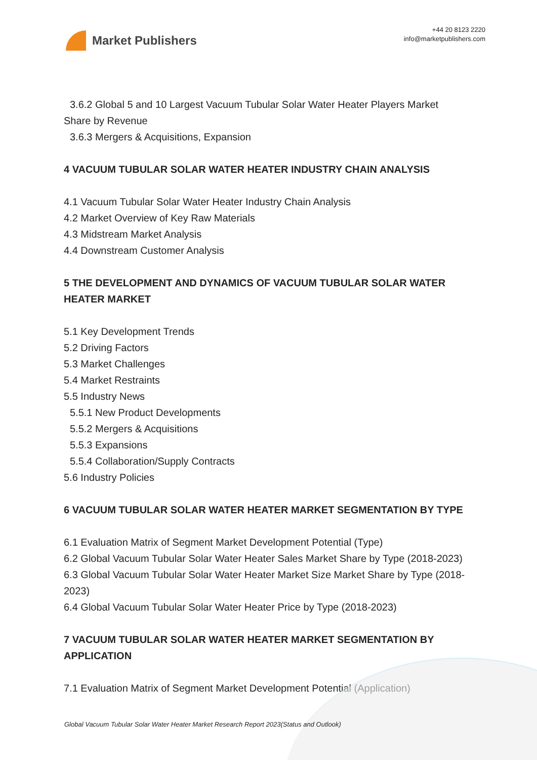Market Publishers
+44 20 8123 2220
info@marketpublishers.com
3.6.2 Global 5 and 10 Largest Vacuum Tubular Solar Water Heater Players Market
Share by Revenue
3.6.3 Mergers & Acquisitions, Expansion
4 VACUUM TUBULAR SOLAR WATER HEATER INDUSTRY CHAIN ANALYSIS
4.1 Vacuum Tubular Solar Water Heater Industry Chain Analysis
4.2 Market Overview of Key Raw Materials
4.3 Midstream Market Analysis
4.4 Downstream Customer Analysis
5 THE DEVELOPMENT AND DYNAMICS OF VACUUM TUBULAR SOLAR WATER HEATER MARKET
5.1 Key Development Trends
5.2 Driving Factors
5.3 Market Challenges
5.4 Market Restraints
5.5 Industry News
5.5.1 New Product Developments
5.5.2 Mergers & Acquisitions
5.5.3 Expansions
5.5.4 Collaboration/Supply Contracts
5.6 Industry Policies
6 VACUUM TUBULAR SOLAR WATER HEATER MARKET SEGMENTATION BY TYPE
6.1 Evaluation Matrix of Segment Market Development Potential (Type)
6.2 Global Vacuum Tubular Solar Water Heater Sales Market Share by Type (2018-2023)
6.3 Global Vacuum Tubular Solar Water Heater Market Size Market Share by Type (2018-2023)
6.4 Global Vacuum Tubular Solar Water Heater Price by Type (2018-2023)
7 VACUUM TUBULAR SOLAR WATER HEATER MARKET SEGMENTATION BY APPLICATION
7.1 Evaluation Matrix of Segment Market Development Potential (Application)
Global Vacuum Tubular Solar Water Heater Market Research Report 2023(Status and Outlook)